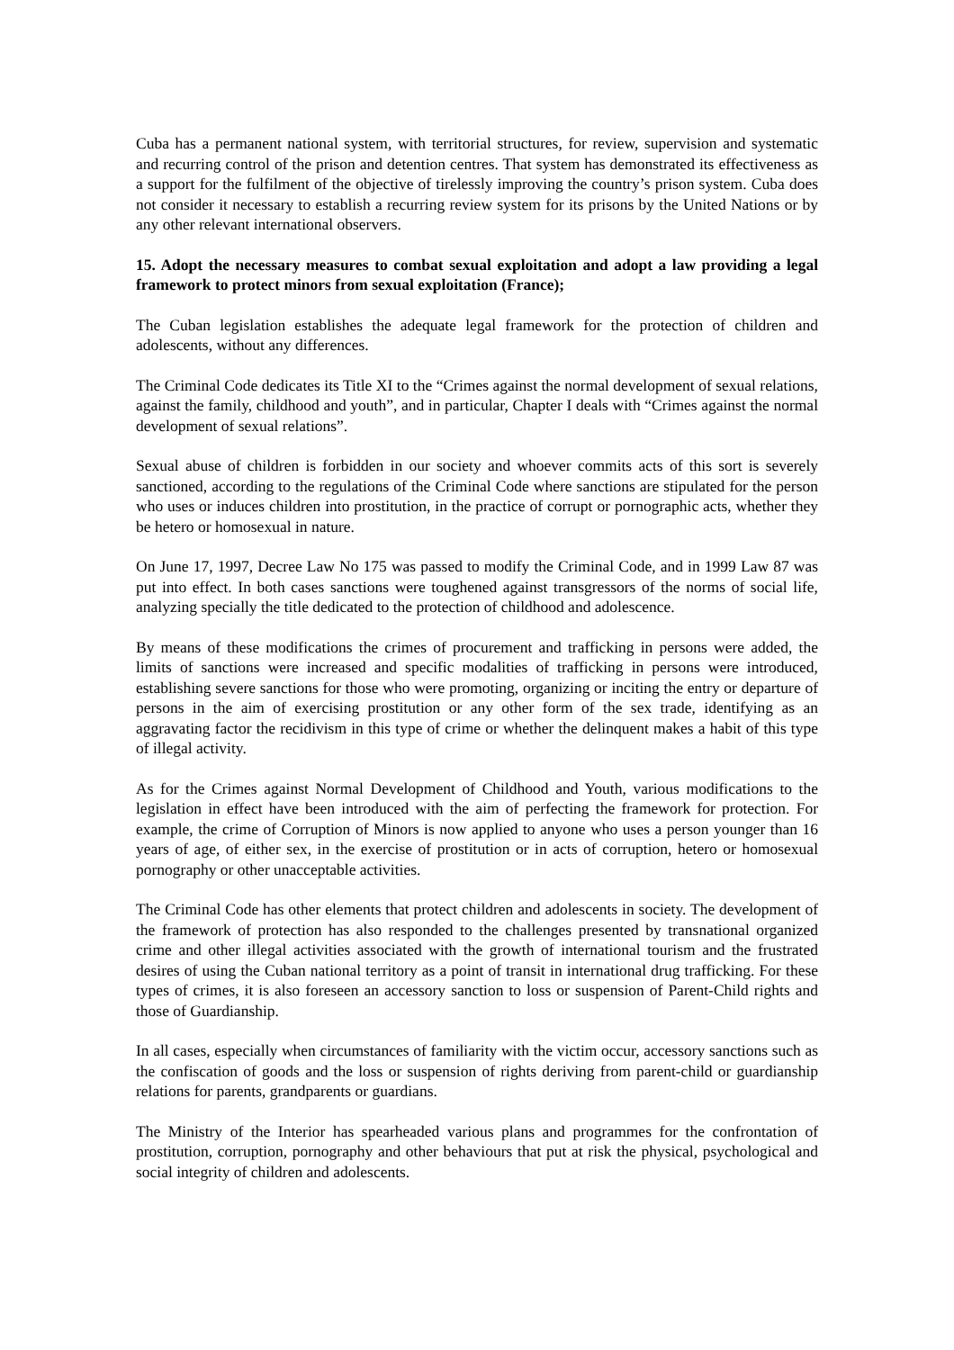Cuba has a permanent national system, with territorial structures, for review, supervision and systematic and recurring control of the prison and detention centres. That system has demonstrated its effectiveness as a support for the fulfilment of the objective of tirelessly improving the country’s prison system. Cuba does not consider it necessary to establish a recurring review system for its prisons by the United Nations or by any other relevant international observers.
15. Adopt the necessary measures to combat sexual exploitation and adopt a law providing a legal framework to protect minors from sexual exploitation (France);
The Cuban legislation establishes the adequate legal framework for the protection of children and adolescents, without any differences.
The Criminal Code dedicates its Title XI to the “Crimes against the normal development of sexual relations, against the family, childhood and youth”, and in particular, Chapter I deals with “Crimes against the normal development of sexual relations”.
Sexual abuse of children is forbidden in our society and whoever commits acts of this sort is severely sanctioned, according to the regulations of the Criminal Code where sanctions are stipulated for the person who uses or induces children into prostitution, in the practice of corrupt or pornographic acts, whether they be hetero or homosexual in nature.
On June 17, 1997, Decree Law No 175 was passed to modify the Criminal Code, and in 1999 Law 87 was put into effect. In both cases sanctions were toughened against transgressors of the norms of social life, analyzing specially the title dedicated to the protection of childhood and adolescence.
By means of these modifications the crimes of procurement and trafficking in persons were added, the limits of sanctions were increased and specific modalities of trafficking in persons were introduced, establishing severe sanctions for those who were promoting, organizing or inciting the entry or departure of persons in the aim of exercising prostitution or any other form of the sex trade, identifying as an aggravating factor the recidivism in this type of crime or whether the delinquent makes a habit of this type of illegal activity.
As for the Crimes against Normal Development of Childhood and Youth, various modifications to the legislation in effect have been introduced with the aim of perfecting the framework for protection. For example, the crime of Corruption of Minors is now applied to anyone who uses a person younger than 16 years of age, of either sex, in the exercise of prostitution or in acts of corruption, hetero or homosexual pornography or other unacceptable activities.
The Criminal Code has other elements that protect children and adolescents in society. The development of the framework of protection has also responded to the challenges presented by transnational organized crime and other illegal activities associated with the growth of international tourism and the frustrated desires of using the Cuban national territory as a point of transit in international drug trafficking. For these types of crimes, it is also foreseen an accessory sanction to loss or suspension of Parent-Child rights and those of Guardianship.
In all cases, especially when circumstances of familiarity with the victim occur, accessory sanctions such as the confiscation of goods and the loss or suspension of rights deriving from parent-child or guardianship relations for parents, grandparents or guardians.
The Ministry of the Interior has spearheaded various plans and programmes for the confrontation of prostitution, corruption, pornography and other behaviours that put at risk the physical, psychological and social integrity of children and adolescents.